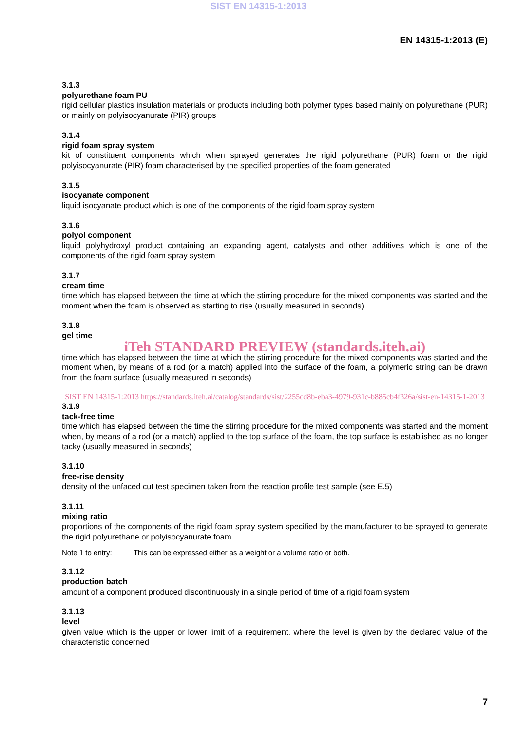SIST EN 14315-1:2013
EN 14315-1:2013 (E)
3.1.3
polyurethane foam PU
rigid cellular plastics insulation materials or products including both polymer types based mainly on polyurethane (PUR) or mainly on polyisocyanurate (PIR) groups
3.1.4
rigid foam spray system
kit of constituent components which when sprayed generates the rigid polyurethane (PUR) foam or the rigid polyisocyanurate (PIR) foam characterised by the specified properties of the foam generated
3.1.5
isocyanate component
liquid isocyanate product which is one of the components of the rigid foam spray system
3.1.6
polyol component
liquid polyhydroxyl product containing an expanding agent, catalysts and other additives which is one of the components of the rigid foam spray system
3.1.7
cream time
time which has elapsed between the time at which the stirring procedure for the mixed components was started and the moment when the foam is observed as starting to rise (usually measured in seconds)
3.1.8
gel time
iTeh STANDARD PREVIEW (standards.iteh.ai)
time which has elapsed between the time at which the stirring procedure for the mixed components was started and the moment when, by means of a rod (or a match) applied into the surface of the foam, a polymeric string can be drawn from the foam surface (usually measured in seconds)
SIST EN 14315-1:2013 https://standards.iteh.ai/catalog/standards/sist/2255cd8b-eba3-4979-931c-b885cb4f326a/sist-en-14315-1-2013
3.1.9
tack-free time
time which has elapsed between the time the stirring procedure for the mixed components was started and the moment when, by means of a rod (or a match) applied to the top surface of the foam, the top surface is established as no longer tacky (usually measured in seconds)
3.1.10
free-rise density
density of the unfaced cut test specimen taken from the reaction profile test sample (see E.5)
3.1.11
mixing ratio
proportions of the components of the rigid foam spray system specified by the manufacturer to be sprayed to generate the rigid polyurethane or polyisocyanurate foam
Note 1 to entry: This can be expressed either as a weight or a volume ratio or both.
3.1.12
production batch
amount of a component produced discontinuously in a single period of time of a rigid foam system
3.1.13
level
given value which is the upper or lower limit of a requirement, where the level is given by the declared value of the characteristic concerned
7